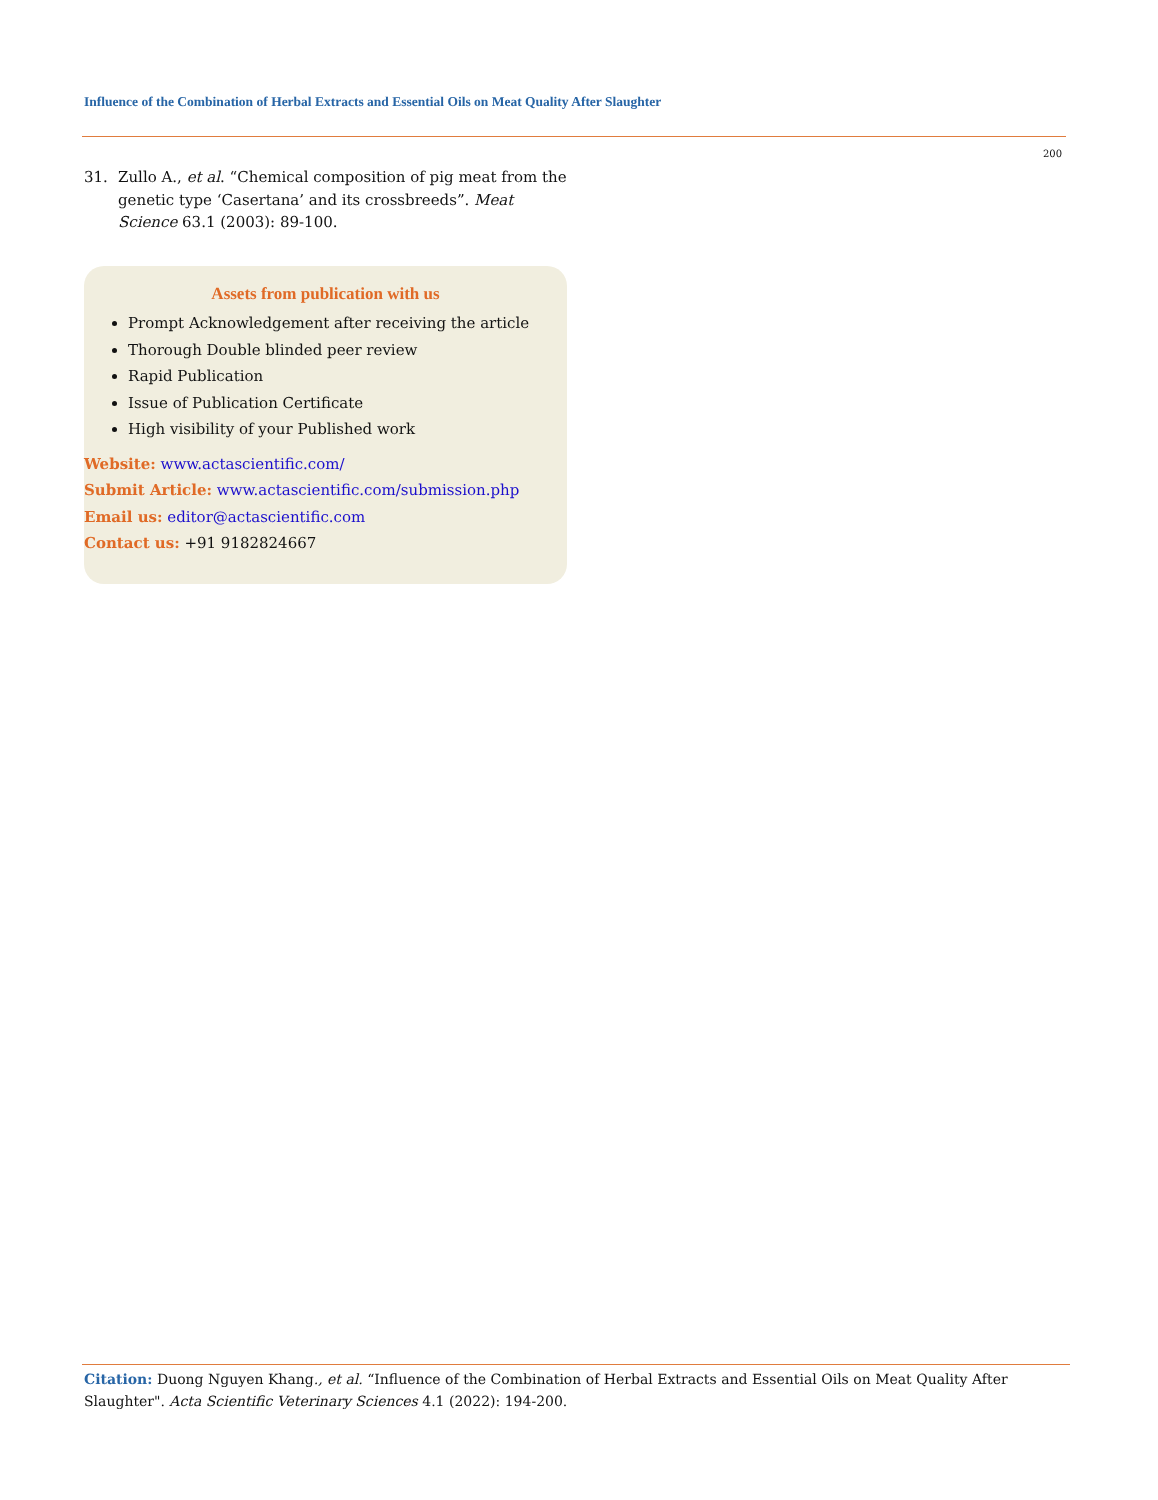Influence of the Combination of Herbal Extracts and Essential Oils on Meat Quality After Slaughter
200
31. Zullo A., et al. “Chemical composition of pig meat from the genetic type ‘Casertana’ and its crossbreeds”. Meat Science 63.1 (2003): 89-100.
Assets from publication with us
Prompt Acknowledgement after receiving the article
Thorough Double blinded peer review
Rapid Publication
Issue of Publication Certificate
High visibility of your Published work
Website: www.actascientific.com/
Submit Article: www.actascientific.com/submission.php
Email us: editor@actascientific.com
Contact us: +91 9182824667
Citation: Duong Nguyen Khang., et al. “Influence of the Combination of Herbal Extracts and Essential Oils on Meat Quality After Slaughter". Acta Scientific Veterinary Sciences 4.1 (2022): 194-200.